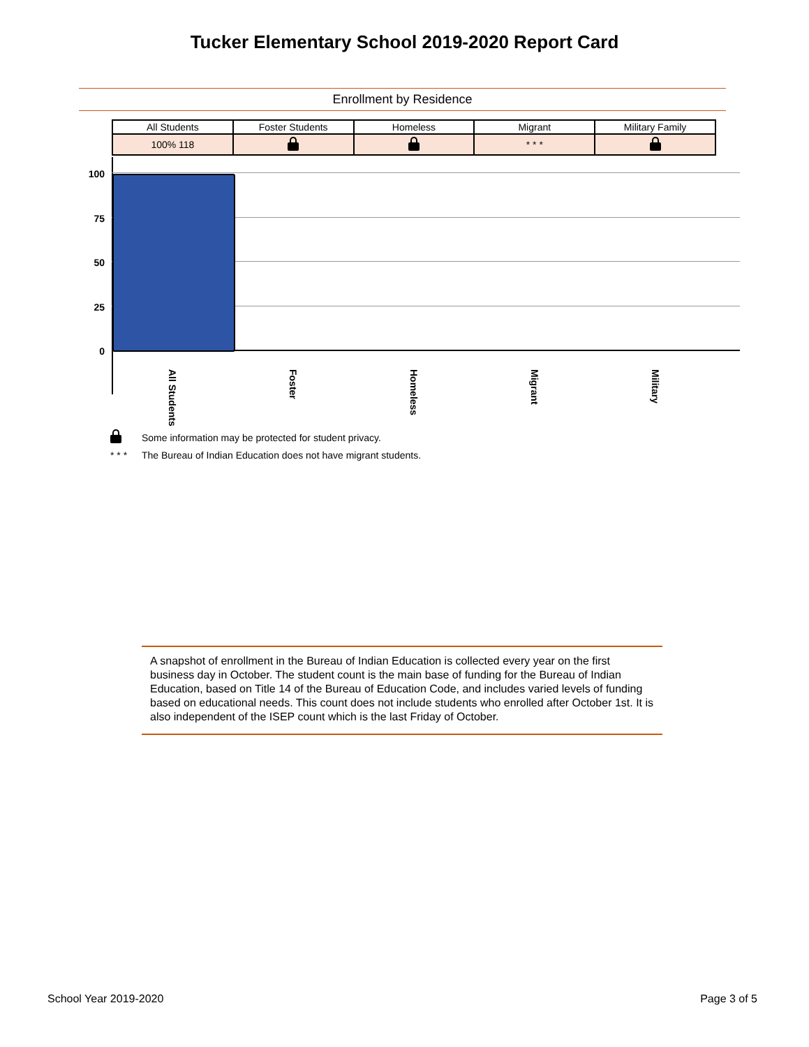Tucker Elementary School 2019-2020 Report Card
Enrollment by Residence
| All Students | Foster Students | Homeless | Migrant | Military Family |
| --- | --- | --- | --- | --- |
| 100% 118 | | | * * * | |
100
75
50
25
0
All Students
Foster
Homeless
Migrant
Military
Some information may be protected for student privacy.
* * * The Bureau of Indian Education does not have migrant students.
A snapshot of enrollment in the Bureau of Indian Education is collected every year on the first business day in October. The student count is the main base of funding for the Bureau of Indian Education, based on Title 14 of the Bureau of Education Code, and includes varied levels of funding based on educational needs. This count does not include students who enrolled after October 1st. It is also independent of the ISEP count which is the last Friday of October.
School Year 2019-2020 Page 3 of 5